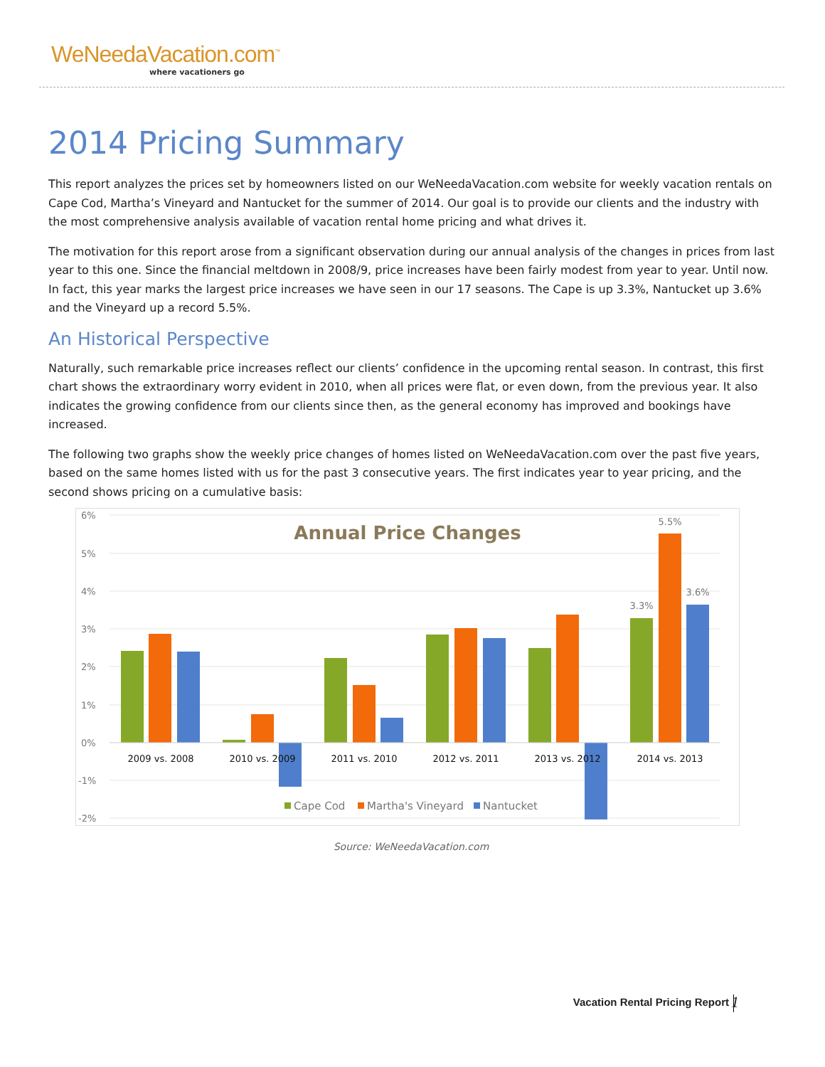WeNeedaVacation.com<sup>™</sup>
where vacationers go
2014 Pricing Summary
This report analyzes the prices set by homeowners listed on our WeNeedaVacation.com website for weekly vacation rentals on Cape Cod, Martha’s Vineyard and Nantucket for the summer of 2014. Our goal is to provide our clients and the industry with the most comprehensive analysis available of vacation rental home pricing and what drives it.
The motivation for this report arose from a significant observation during our annual analysis of the changes in prices from last year to this one. Since the financial meltdown in 2008/9, price increases have been fairly modest from year to year. Until now. In fact, this year marks the largest price increases we have seen in our 17 seasons. The Cape is up 3.3%, Nantucket up 3.6% and the Vineyard up a record 5.5%.
An Historical Perspective
Naturally, such remarkable price increases reflect our clients’ confidence in the upcoming rental season. In contrast, this first chart shows the extraordinary worry evident in 2010, when all prices were flat, or even down, from the previous year. It also indicates the growing confidence from our clients since then, as the general economy has improved and bookings have increased.
The following two graphs show the weekly price changes of homes listed on WeNeedaVacation.com over the past five years, based on the same homes listed with us for the past 3 consecutive years. The first indicates year to year pricing, and the second shows pricing on a cumulative basis:
6%
5%
4%
3%
2%
1%
0%
-1%
-2%
Annual Price Changes
2009 vs. 2008
2010 vs. 2009
2011 vs. 2010
2012 vs. 2011
2013 vs. 2012
2014 vs. 2013
3.3%
5.5%
3.6%
Cape Cod
Martha's Vineyard
Nantucket
Source: WeNeedaVacation.com
Vacation Rental Pricing Report 1